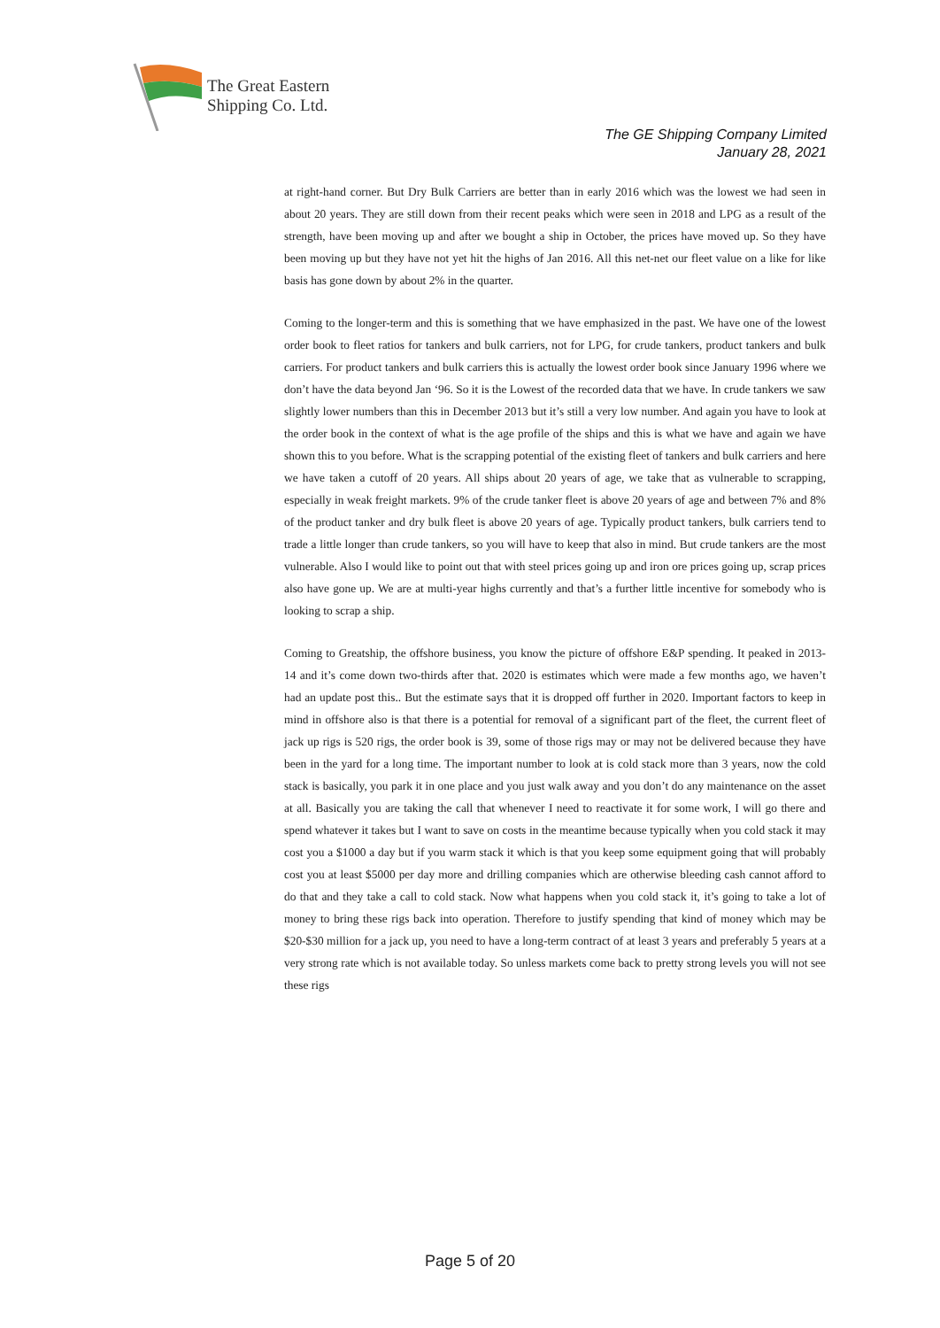The Great Eastern
Shipping Co. Ltd.
The GE Shipping Company Limited
January 28, 2021
at right-hand corner. But Dry Bulk Carriers are better than in early 2016 which was the lowest we had seen in about 20 years. They are still down from their recent peaks which were seen in 2018 and LPG as a result of the strength, have been moving up and after we bought a ship in October, the prices have moved up. So they have been moving up but they have not yet hit the highs of Jan 2016. All this net-net our fleet value on a like for like basis has gone down by about 2% in the quarter.
Coming to the longer-term and this is something that we have emphasized in the past. We have one of the lowest order book to fleet ratios for tankers and bulk carriers, not for LPG, for crude tankers, product tankers and bulk carriers. For product tankers and bulk carriers this is actually the lowest order book since January 1996 where we don’t have the data beyond Jan ‘96. So it is the Lowest of the recorded data that we have. In crude tankers we saw slightly lower numbers than this in December 2013 but it’s still a very low number. And again you have to look at the order book in the context of what is the age profile of the ships and this is what we have and again we have shown this to you before. What is the scrapping potential of the existing fleet of tankers and bulk carriers and here we have taken a cutoff of 20 years. All ships about 20 years of age, we take that as vulnerable to scrapping, especially in weak freight markets. 9% of the crude tanker fleet is above 20 years of age and between 7% and 8% of the product tanker and dry bulk fleet is above 20 years of age. Typically product tankers, bulk carriers tend to trade a little longer than crude tankers, so you will have to keep that also in mind. But crude tankers are the most vulnerable. Also I would like to point out that with steel prices going up and iron ore prices going up, scrap prices also have gone up. We are at multi-year highs currently and that’s a further little incentive for somebody who is looking to scrap a ship.
Coming to Greatship, the offshore business, you know the picture of offshore E&P spending. It peaked in 2013-14 and it’s come down two-thirds after that. 2020 is estimates which were made a few months ago, we haven’t had an update post this.. But the estimate says that it is dropped off further in 2020. Important factors to keep in mind in offshore also is that there is a potential for removal of a significant part of the fleet, the current fleet of jack up rigs is 520 rigs, the order book is 39, some of those rigs may or may not be delivered because they have been in the yard for a long time. The important number to look at is cold stack more than 3 years, now the cold stack is basically, you park it in one place and you just walk away and you don’t do any maintenance on the asset at all. Basically you are taking the call that whenever I need to reactivate it for some work, I will go there and spend whatever it takes but I want to save on costs in the meantime because typically when you cold stack it may cost you a $1000 a day but if you warm stack it which is that you keep some equipment going that will probably cost you at least $5000 per day more and drilling companies which are otherwise bleeding cash cannot afford to do that and they take a call to cold stack. Now what happens when you cold stack it, it’s going to take a lot of money to bring these rigs back into operation. Therefore to justify spending that kind of money which may be $20-$30 million for a jack up, you need to have a long-term contract of at least 3 years and preferably 5 years at a very strong rate which is not available today. So unless markets come back to pretty strong levels you will not see these rigs
Page 5 of 20